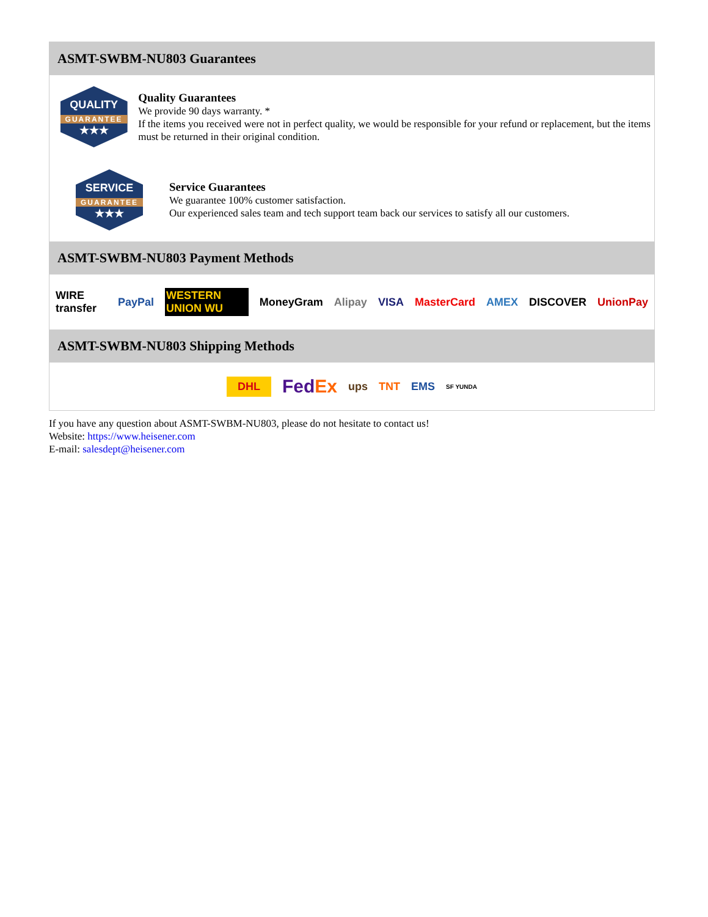ASMT-SWBM-NU803 Guarantees
QUALITY
GUARANTEE
★★★
Quality Guarantees
We provide 90 days warranty. *
If the items you received were not in perfect quality, we would be responsible for your refund or replacement, but the items must be returned in their original condition.
SERVICE
GUARANTEE
★★★
Service Guarantees
We guarantee 100% customer satisfaction.
Our experienced sales team and tech support team back our services to satisfy all our customers.
ASMT-SWBM-NU803 Payment Methods
WIRE transfer PayPal WESTERN UNION WU MoneyGram Alipay VISA MasterCard AMEX DISCOVER UnionPay
ASMT-SWBM-NU803 Shipping Methods
DHL FedEx ups TNT EMS SF YUNDA
If you have any question about ASMT-SWBM-NU803, please do not hesitate to contact us!
Website: https://www.heisener.com
E-mail: salesdept@heisener.com